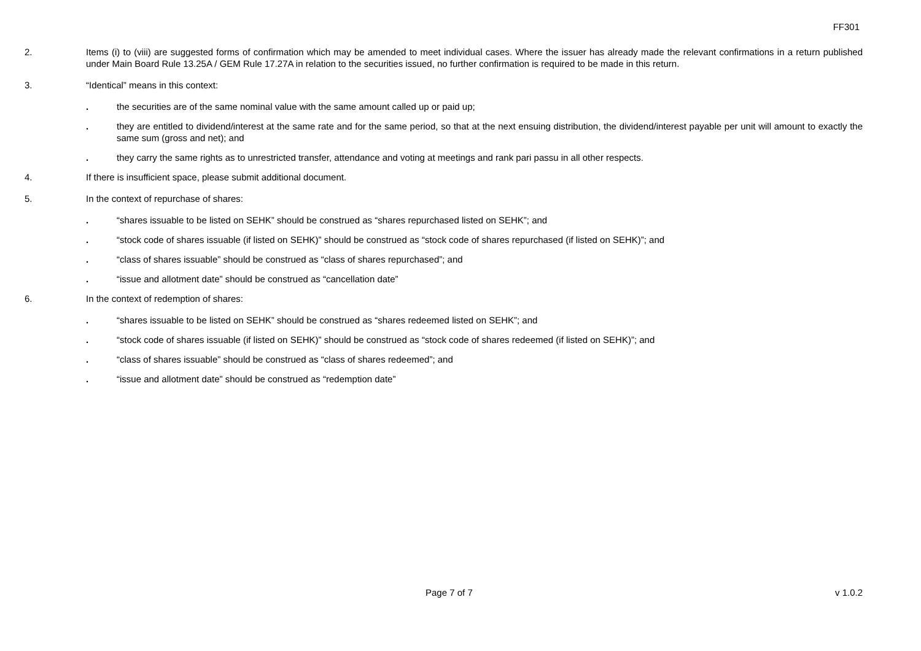FF301
2. Items (i) to (viii) are suggested forms of confirmation which may be amended to meet individual cases. Where the issuer has already made the relevant confirmations in a return published under Main Board Rule 13.25A / GEM Rule 17.27A in relation to the securities issued, no further confirmation is required to be made in this return.
3. “Identical” means in this context:
. the securities are of the same nominal value with the same amount called up or paid up;
. they are entitled to dividend/interest at the same rate and for the same period, so that at the next ensuing distribution, the dividend/interest payable per unit will amount to exactly the same sum (gross and net); and
. they carry the same rights as to unrestricted transfer, attendance and voting at meetings and rank pari passu in all other respects.
4. If there is insufficient space, please submit additional document.
5. In the context of repurchase of shares:
. “shares issuable to be listed on SEHK” should be construed as “shares repurchased listed on SEHK”; and
. “stock code of shares issuable (if listed on SEHK)” should be construed as “stock code of shares repurchased (if listed on SEHK)”; and
. “class of shares issuable” should be construed as “class of shares repurchased”; and
. “issue and allotment date” should be construed as “cancellation date”
6. In the context of redemption of shares:
. “shares issuable to be listed on SEHK” should be construed as “shares redeemed listed on SEHK”; and
. “stock code of shares issuable (if listed on SEHK)” should be construed as “stock code of shares redeemed (if listed on SEHK)”; and
. “class of shares issuable” should be construed as “class of shares redeemed”; and
. “issue and allotment date” should be construed as “redemption date”
Page 7 of 7 v 1.0.2